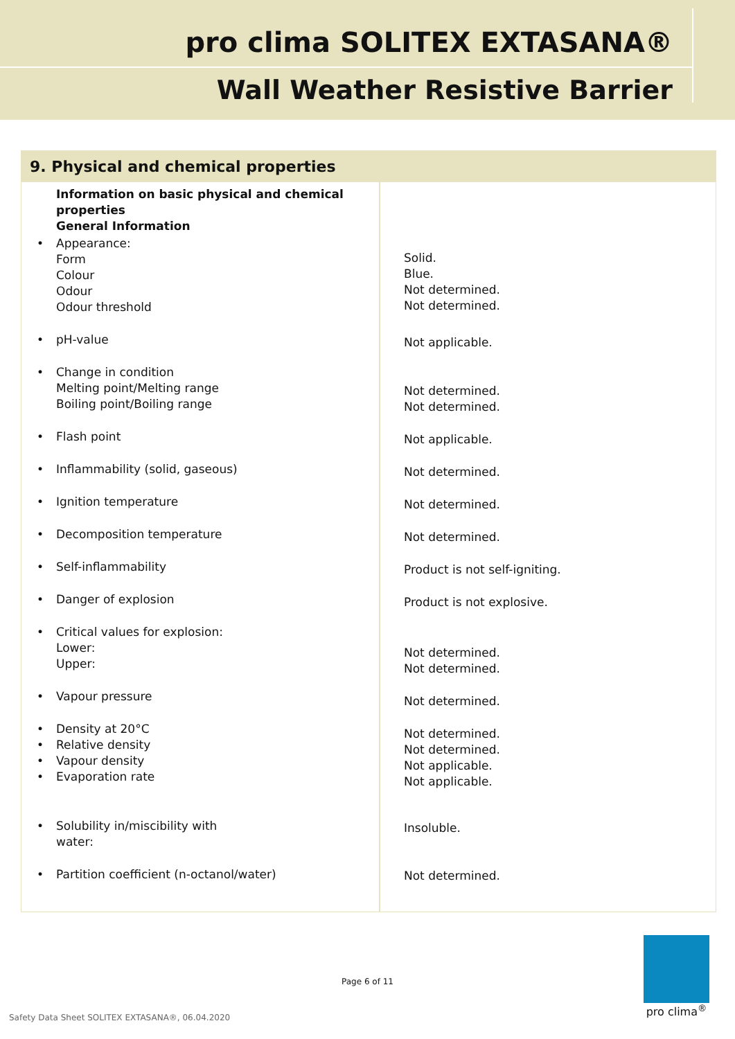pro clima SOLITEX EXTASANA®
Wall Weather Resistive Barrier
9. Physical and chemical properties
| Information on basic physical and chemical properties General Information • Appearance: Form Colour Odour Odour threshold • pH-value • Change in condition Melting point/Melting range Boiling point/Boiling range • Flash point • Inflammability (solid, gaseous) • Ignition temperature • Decomposition temperature • Self-inflammability • Danger of explosion • Critical values for explosion: Lower: Upper: • Vapour pressure • Density at 20°C • Relative density • Vapour density • Evaporation rate • Solubility in/miscibility with water: • Partition coefficient (n-octanol/water) | Solid. Blue. Not determined. Not determined. Not applicable. Not determined. Not determined. Not applicable. Not determined. Not determined. Not determined. Product is not self-igniting. Product is not explosive. Not determined. Not determined. Not determined. Not determined. Not determined. Not applicable. Not applicable. Insoluble. Not determined. |
Page 6 of 11
Safety Data Sheet SOLITEX EXTASANA®, 06.04.2020
pro clima<sup>®</sup>